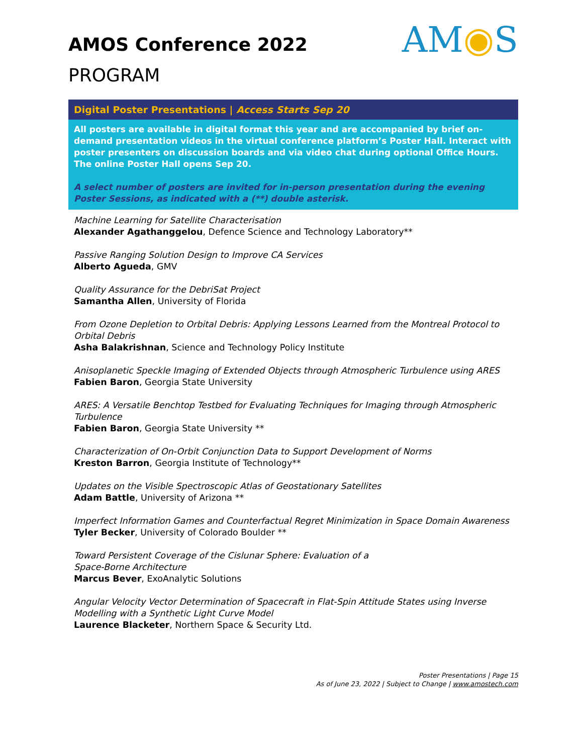AMOS Conference 2022
PROGRAM
AM◉S
Digital Poster Presentations | Access Starts Sep 20
All posters are available in digital format this year and are accompanied by brief on-demand presentation videos in the virtual conference platform’s Poster Hall. Interact with poster presenters on discussion boards and via video chat during optional Office Hours. The online Poster Hall opens Sep 20.
A select number of posters are invited for in-person presentation during the evening Poster Sessions, as indicated with a (**) double asterisk.
Machine Learning for Satellite Characterisation
Alexander Agathanggelou, Defence Science and Technology Laboratory**
Passive Ranging Solution Design to Improve CA Services
Alberto Agueda, GMV
Quality Assurance for the DebriSat Project
Samantha Allen, University of Florida
From Ozone Depletion to Orbital Debris: Applying Lessons Learned from the Montreal Protocol to Orbital Debris
Asha Balakrishnan, Science and Technology Policy Institute
Anisoplanetic Speckle Imaging of Extended Objects through Atmospheric Turbulence using ARES
Fabien Baron, Georgia State University
ARES: A Versatile Benchtop Testbed for Evaluating Techniques for Imaging through Atmospheric Turbulence
Fabien Baron, Georgia State University **
Characterization of On-Orbit Conjunction Data to Support Development of Norms
Kreston Barron, Georgia Institute of Technology**
Updates on the Visible Spectroscopic Atlas of Geostationary Satellites
Adam Battle, University of Arizona **
Imperfect Information Games and Counterfactual Regret Minimization in Space Domain Awareness
Tyler Becker, University of Colorado Boulder **
Toward Persistent Coverage of the Cislunar Sphere: Evaluation of a
Space-Borne Architecture
Marcus Bever, ExoAnalytic Solutions
Angular Velocity Vector Determination of Spacecraft in Flat-Spin Attitude States using Inverse Modelling with a Synthetic Light Curve Model
Laurence Blacketer, Northern Space & Security Ltd.
Poster Presentations | Page 15
As of June 23, 2022 | Subject to Change | www.amostech.com